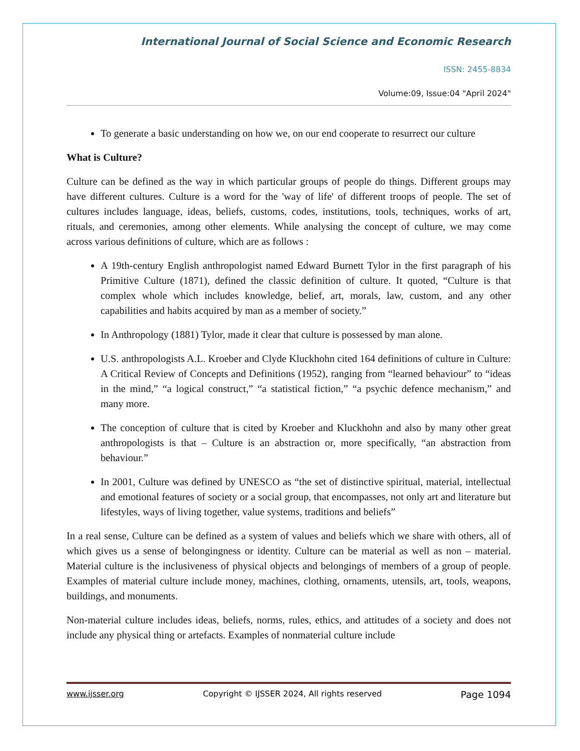International Journal of Social Science and Economic Research
ISSN: 2455-8834
Volume:09, Issue:04 "April 2024"
To generate a basic understanding on how we, on our end cooperate to resurrect our culture
What is Culture?
Culture can be defined as the way in which particular groups of people do things. Different groups may have different cultures. Culture is a word for the 'way of life' of different troops of people. The set of cultures includes language, ideas, beliefs, customs, codes, institutions, tools, techniques, works of art, rituals, and ceremonies, among other elements. While analysing the concept of culture, we may come across various definitions of culture, which are as follows :
A 19th-century English anthropologist named Edward Burnett Tylor in the first paragraph of his Primitive Culture (1871), defined the classic definition of culture. It quoted, “Culture is that complex whole which includes knowledge, belief, art, morals, law, custom, and any other capabilities and habits acquired by man as a member of society.”
In Anthropology (1881) Tylor, made it clear that culture is possessed by man alone.
U.S. anthropologists A.L. Kroeber and Clyde Kluckhohn cited 164 definitions of culture in Culture: A Critical Review of Concepts and Definitions (1952), ranging from “learned behaviour” to “ideas in the mind,” “a logical construct,” “a statistical fiction,” “a psychic defence mechanism,” and many more.
The conception of culture that is cited by Kroeber and Kluckhohn and also by many other great anthropologists is that – Culture is an abstraction or, more specifically, “an abstraction from behaviour.”
In 2001, Culture was defined by UNESCO as “the set of distinctive spiritual, material, intellectual and emotional features of society or a social group, that encompasses, not only art and literature but lifestyles, ways of living together, value systems, traditions and beliefs”
In a real sense, Culture can be defined as a system of values and beliefs which we share with others, all of which gives us a sense of belongingness or identity. Culture can be material as well as non – material. Material culture is the inclusiveness of physical objects and belongings of members of a group of people. Examples of material culture include money, machines, clothing, ornaments, utensils, art, tools, weapons, buildings, and monuments.
Non-material culture includes ideas, beliefs, norms, rules, ethics, and attitudes of a society and does not include any physical thing or artefacts. Examples of nonmaterial culture include
www.ijsser.org Copyright © IJSSER 2024, All rights reserved Page 1094